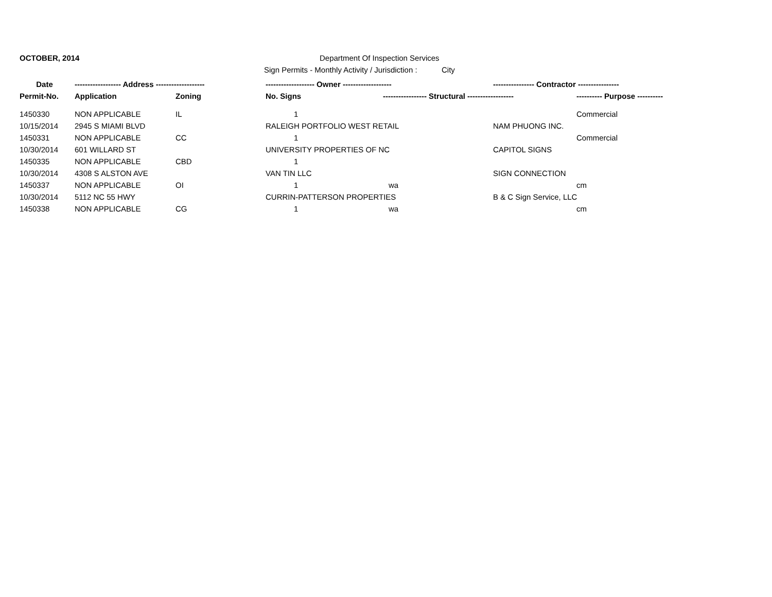OCTOBER, 2014
Department Of Inspection Services
Sign Permits - Monthly Activity / Jurisdiction :
City
| Date | ------------------ Address ------------------- | | ------------------- Owner ------------------- | | ---------------- Contractor ---------------- | |
| --- | --- | --- | --- | --- | --- | --- |
| Permit-No. | Application | Zoning | No. Signs | ----------------- Structural ------------------ | | ---------- Purpose ---------- |
| 1450330 | NON APPLICABLE | IL | 1 | | | Commercial |
| 10/15/2014 | 2945 S MIAMI BLVD | | RALEIGH PORTFOLIO WEST RETAIL | | NAM PHUONG INC. | |
| 1450331 | NON APPLICABLE | CC | 1 | | | Commercial |
| 10/30/2014 | 601 WILLARD ST | | UNIVERSITY PROPERTIES OF NC | | CAPITOL SIGNS | |
| 1450335 | NON APPLICABLE | CBD | 1 | | | |
| 10/30/2014 | 4308 S ALSTON AVE | | VAN TIN LLC | | SIGN CONNECTION | |
| 1450337 | NON APPLICABLE | OI | 1 | wa | | cm |
| 10/30/2014 | 5112 NC 55 HWY | | CURRIN-PATTERSON PROPERTIES | | B & C Sign Service, LLC | |
| 1450338 | NON APPLICABLE | CG | 1 | wa | | cm |